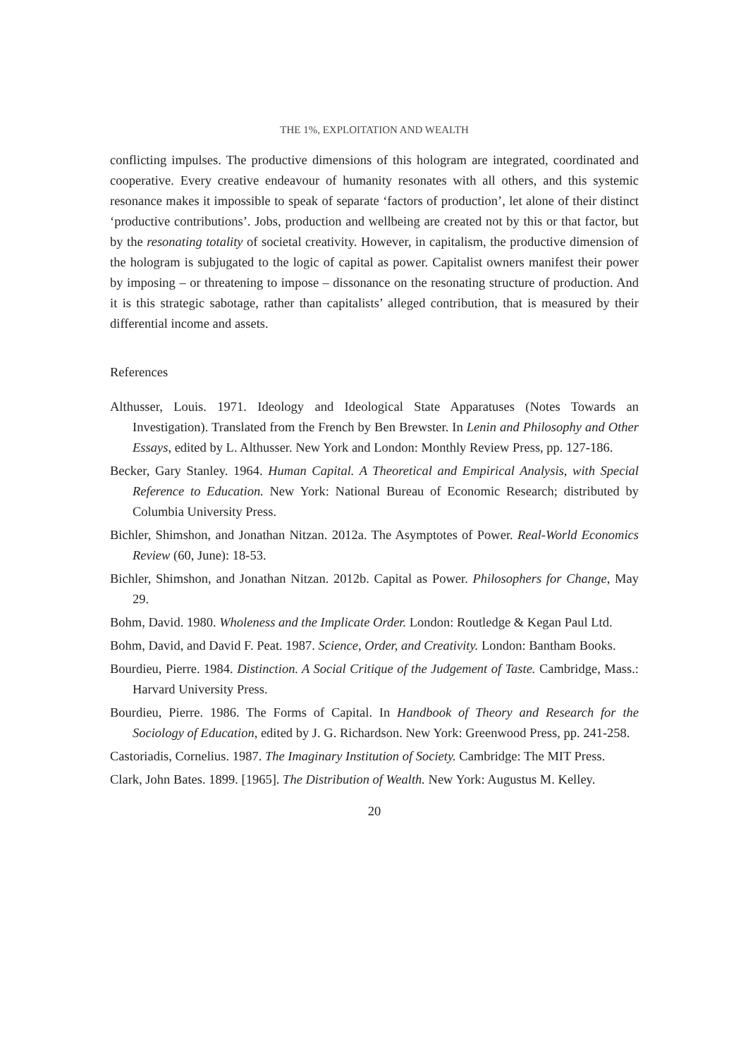THE 1%, EXPLOITATION AND WEALTH
conflicting impulses. The productive dimensions of this hologram are integrated, coordinated and cooperative. Every creative endeavour of humanity resonates with all others, and this systemic resonance makes it impossible to speak of separate ‘factors of production’, let alone of their distinct ‘productive contributions’. Jobs, production and wellbeing are created not by this or that factor, but by the resonating totality of societal creativity. However, in capitalism, the productive dimension of the hologram is subjugated to the logic of capital as power. Capitalist owners manifest their power by imposing – or threatening to impose – dissonance on the resonating structure of production. And it is this strategic sabotage, rather than capitalists’ alleged contribution, that is measured by their differential income and assets.
References
Althusser, Louis. 1971. Ideology and Ideological State Apparatuses (Notes Towards an Investigation). Translated from the French by Ben Brewster. In Lenin and Philosophy and Other Essays, edited by L. Althusser. New York and London: Monthly Review Press, pp. 127-186.
Becker, Gary Stanley. 1964. Human Capital. A Theoretical and Empirical Analysis, with Special Reference to Education. New York: National Bureau of Economic Research; distributed by Columbia University Press.
Bichler, Shimshon, and Jonathan Nitzan. 2012a. The Asymptotes of Power. Real-World Economics Review (60, June): 18-53.
Bichler, Shimshon, and Jonathan Nitzan. 2012b. Capital as Power. Philosophers for Change, May 29.
Bohm, David. 1980. Wholeness and the Implicate Order. London: Routledge & Kegan Paul Ltd.
Bohm, David, and David F. Peat. 1987. Science, Order, and Creativity. London: Bantham Books.
Bourdieu, Pierre. 1984. Distinction. A Social Critique of the Judgement of Taste. Cambridge, Mass.: Harvard University Press.
Bourdieu, Pierre. 1986. The Forms of Capital. In Handbook of Theory and Research for the Sociology of Education, edited by J. G. Richardson. New York: Greenwood Press, pp. 241-258.
Castoriadis, Cornelius. 1987. The Imaginary Institution of Society. Cambridge: The MIT Press.
Clark, John Bates. 1899. [1965]. The Distribution of Wealth. New York: Augustus M. Kelley.
20